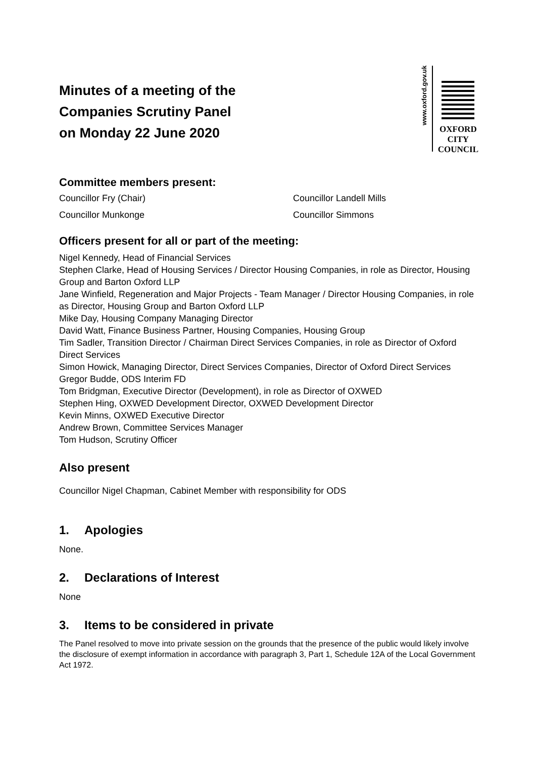Minutes of a meeting of the
Companies Scrutiny Panel
on Monday 22 June 2020
www.oxford.gov.uk
OXFORD
CITY
COUNCIL
Committee members present:
Councillor Fry (Chair)
Councillor Landell Mills
Councillor Munkonge
Councillor Simmons
Officers present for all or part of the meeting:
Nigel Kennedy, Head of Financial Services
Stephen Clarke, Head of Housing Services / Director Housing Companies, in role as Director, Housing Group and Barton Oxford LLP
Jane Winfield, Regeneration and Major Projects - Team Manager / Director Housing Companies, in role as Director, Housing Group and Barton Oxford LLP
Mike Day, Housing Company Managing Director
David Watt, Finance Business Partner, Housing Companies, Housing Group
Tim Sadler, Transition Director / Chairman Direct Services Companies, in role as Director of Oxford Direct Services
Simon Howick, Managing Director, Direct Services Companies, Director of Oxford Direct Services
Gregor Budde, ODS Interim FD
Tom Bridgman, Executive Director (Development), in role as Director of OXWED
Stephen Hing, OXWED Development Director, OXWED Development Director
Kevin Minns, OXWED Executive Director
Andrew Brown, Committee Services Manager
Tom Hudson, Scrutiny Officer
Also present
Councillor Nigel Chapman, Cabinet Member with responsibility for ODS
1. Apologies
None.
2. Declarations of Interest
None
3. Items to be considered in private
The Panel resolved to move into private session on the grounds that the presence of the public would likely involve the disclosure of exempt information in accordance with paragraph 3, Part 1, Schedule 12A of the Local Government Act 1972.